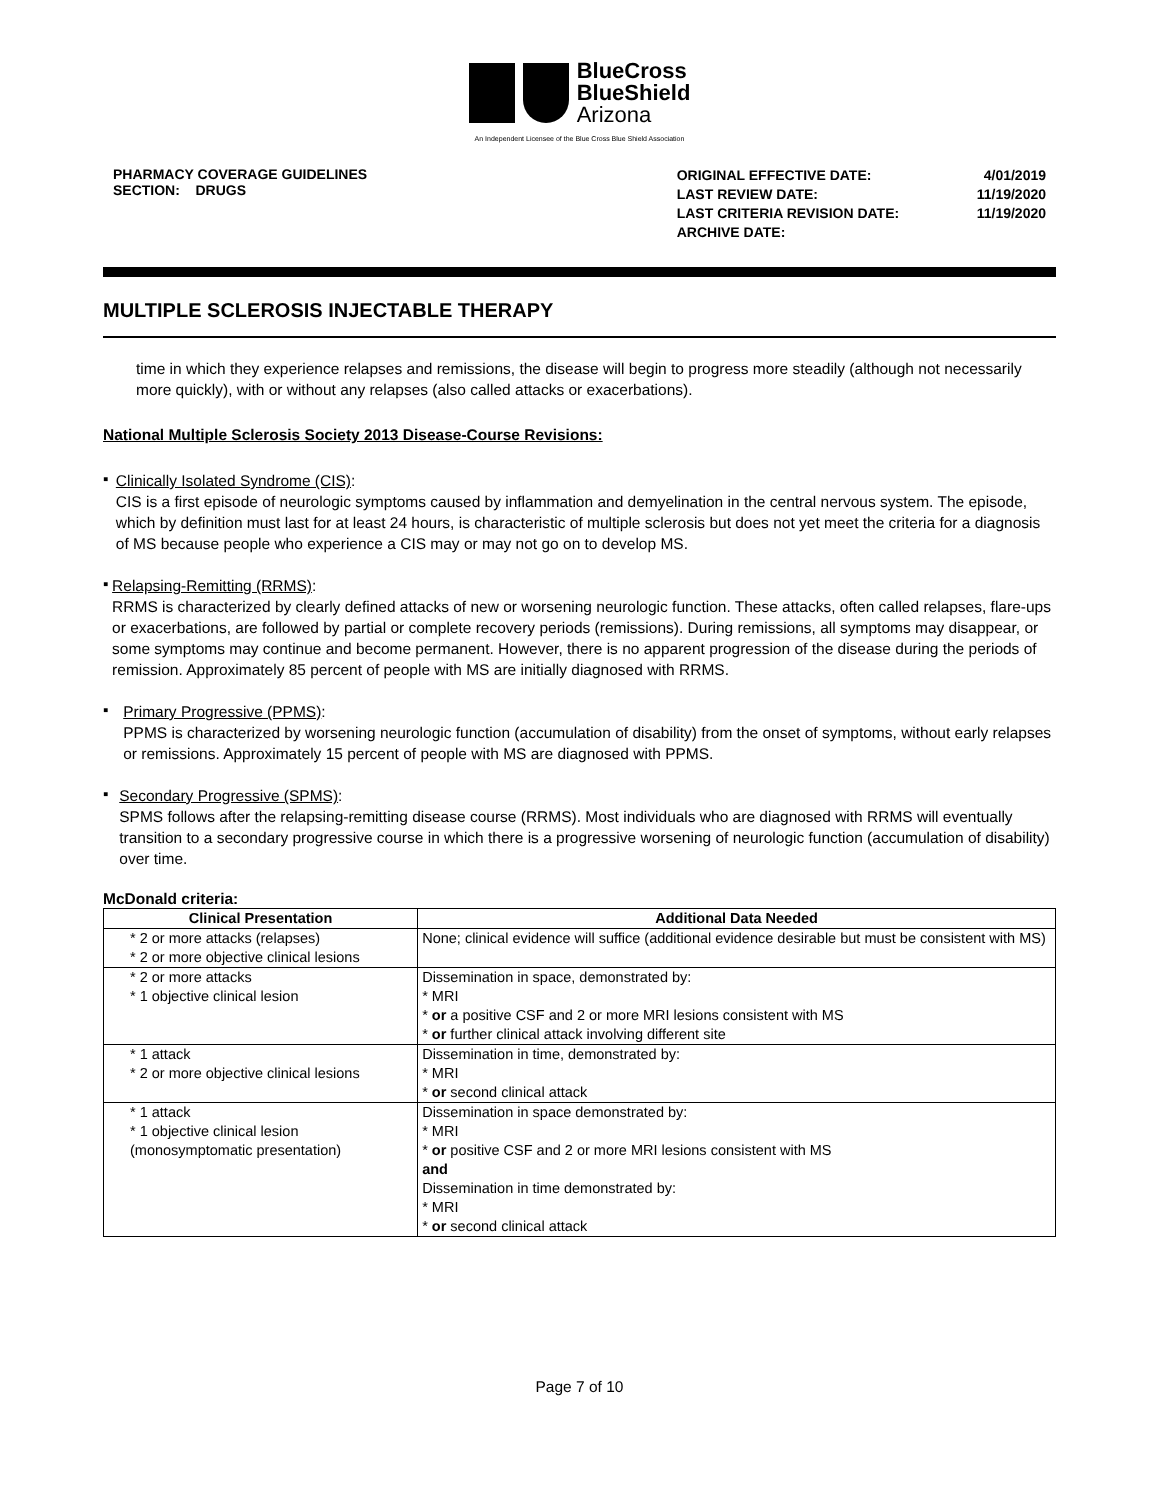BlueCross
BlueShield
Arizona
An Independent Licensee of the Blue Cross Blue Shield Association
PHARMACY COVERAGE GUIDELINES
SECTION: DRUGS
| ORIGINAL EFFECTIVE DATE: | 4/01/2019 |
| LAST REVIEW DATE: | 11/19/2020 |
| LAST CRITERIA REVISION DATE: | 11/19/2020 |
| ARCHIVE DATE: | |
MULTIPLE SCLEROSIS INJECTABLE THERAPY
time in which they experience relapses and remissions, the disease will begin to progress more steadily (although not necessarily more quickly), with or without any relapses (also called attacks or exacerbations).
National Multiple Sclerosis Society 2013 Disease-Course Revisions:
▪
Clinically Isolated Syndrome (CIS):
CIS is a first episode of neurologic symptoms caused by inflammation and demyelination in the central nervous system. The episode, which by definition must last for at least 24 hours, is characteristic of multiple sclerosis but does not yet meet the criteria for a diagnosis of MS because people who experience a CIS may or may not go on to develop MS.
▪
Relapsing-Remitting (RRMS):
RRMS is characterized by clearly defined attacks of new or worsening neurologic function. These attacks, often called relapses, flare-ups or exacerbations, are followed by partial or complete recovery periods (remissions). During remissions, all symptoms may disappear, or some symptoms may continue and become permanent. However, there is no apparent progression of the disease during the periods of remission. Approximately 85 percent of people with MS are initially diagnosed with RRMS.
▪
Primary Progressive (PPMS):
PPMS is characterized by worsening neurologic function (accumulation of disability) from the onset of symptoms, without early relapses or remissions. Approximately 15 percent of people with MS are diagnosed with PPMS.
▪
Secondary Progressive (SPMS):
SPMS follows after the relapsing-remitting disease course (RRMS). Most individuals who are diagnosed with RRMS will eventually transition to a secondary progressive course in which there is a progressive worsening of neurologic function (accumulation of disability) over time.
McDonald criteria:
| Clinical Presentation | Additional Data Needed |
| --- | --- |
| * 2 or more attacks (relapses) * 2 or more objective clinical lesions | None; clinical evidence will suffice (additional evidence desirable but must be consistent with MS) |
| * 2 or more attacks * 1 objective clinical lesion | Dissemination in space, demonstrated by: * MRI * or a positive CSF and 2 or more MRI lesions consistent with MS * or further clinical attack involving different site |
| * 1 attack * 2 or more objective clinical lesions | Dissemination in time, demonstrated by: * MRI * or second clinical attack |
| * 1 attack * 1 objective clinical lesion (monosymptomatic presentation) | Dissemination in space demonstrated by: * MRI * or positive CSF and 2 or more MRI lesions consistent with MS and Dissemination in time demonstrated by: * MRI * or second clinical attack |
Page 7 of 10